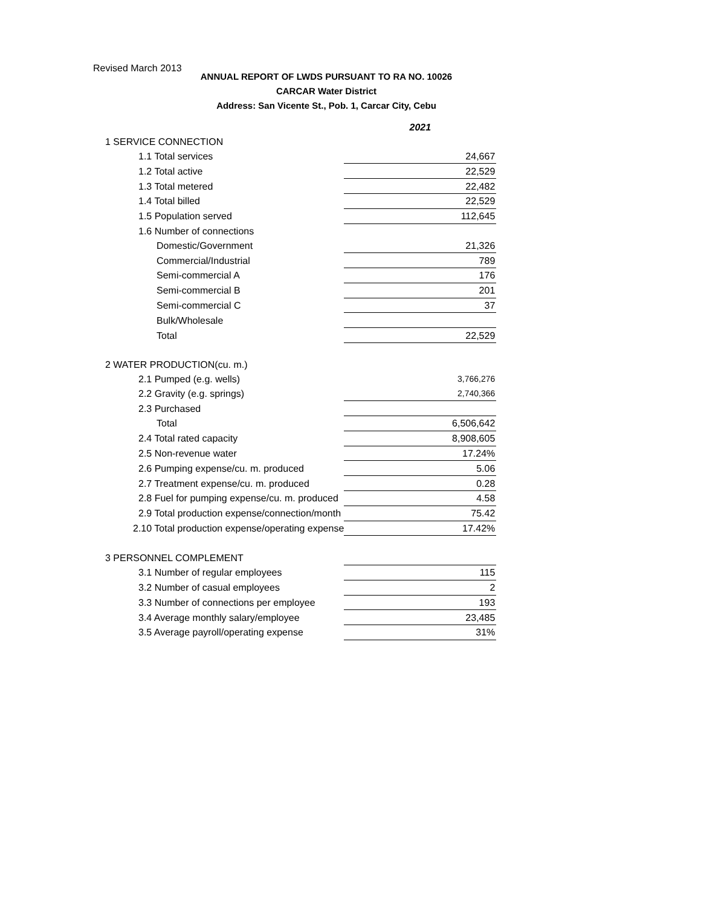Revised March 2013
ANNUAL REPORT OF LWDS PURSUANT TO RA NO. 10026
CARCAR Water District
Address: San Vicente St., Pob. 1, Carcar City, Cebu
| | 2021 |
| 1 SERVICE CONNECTION | |
| 1.1 Total services | 24,667 |
| 1.2 Total active | 22,529 |
| 1.3 Total metered | 22,482 |
| 1.4 Total billed | 22,529 |
| 1.5 Population served | 112,645 |
| 1.6 Number of connections | |
| Domestic/Government | 21,326 |
| Commercial/Industrial | 789 |
| Semi-commercial A | 176 |
| Semi-commercial B | 201 |
| Semi-commercial C | 37 |
| Bulk/Wholesale | |
| Total | 22,529 |
| 2 WATER PRODUCTION(cu. m.) | |
| 2.1 Pumped (e.g. wells) | 3,766,276 |
| 2.2 Gravity (e.g. springs) | 2,740,366 |
| 2.3 Purchased | |
| Total | 6,506,642 |
| 2.4 Total rated capacity | 8,908,605 |
| 2.5 Non-revenue water | 17.24% |
| 2.6 Pumping expense/cu. m. produced | 5.06 |
| 2.7 Treatment expense/cu. m. produced | 0.28 |
| 2.8 Fuel for pumping expense/cu. m. produced | 4.58 |
| 2.9 Total production expense/connection/month | 75.42 |
| 2.10 Total production expense/operating expense | 17.42% |
| 3 PERSONNEL COMPLEMENT | |
| 3.1 Number of regular employees | 115 |
| 3.2 Number of casual employees | 2 |
| 3.3 Number of connections per employee | 193 |
| 3.4 Average monthly salary/employee | 23,485 |
| 3.5 Average payroll/operating expense | 31% |